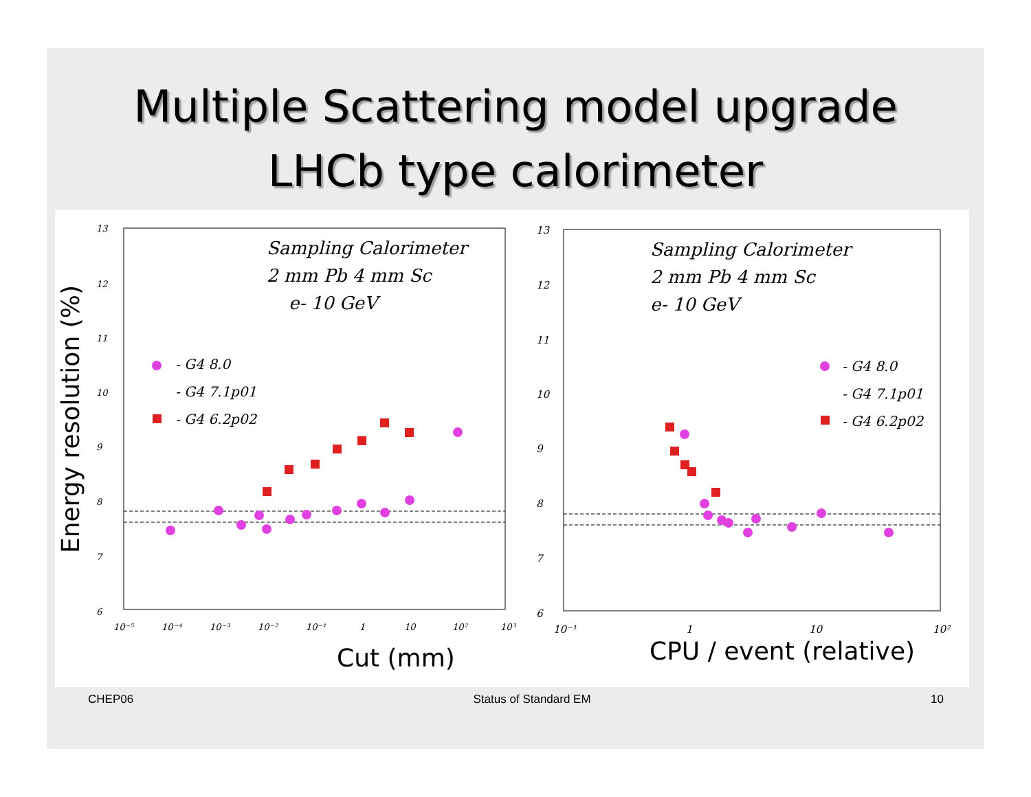Multiple Scattering model upgrade
LHCb type calorimeter
Energy resolution (%)
13
12
11
10
9
8
7
6
10⁻⁵
10⁻⁴
10⁻³
10⁻²
10⁻¹
1
10
10²
10³
Sampling Calorimeter
2 mm Pb 4 mm Sc
e- 10 GeV
- G4 8.0
- G4 7.1p01
- G4 6.2p02
Cut (mm)
13
12
11
10
9
8
7
6
10⁻¹
1
10
10²
Sampling Calorimeter
2 mm Pb 4 mm Sc
e- 10 GeV
- G4 8.0
- G4 7.1p01
- G4 6.2p02
CPU / event (relative)
CHEP06 Status of Standard EM 10